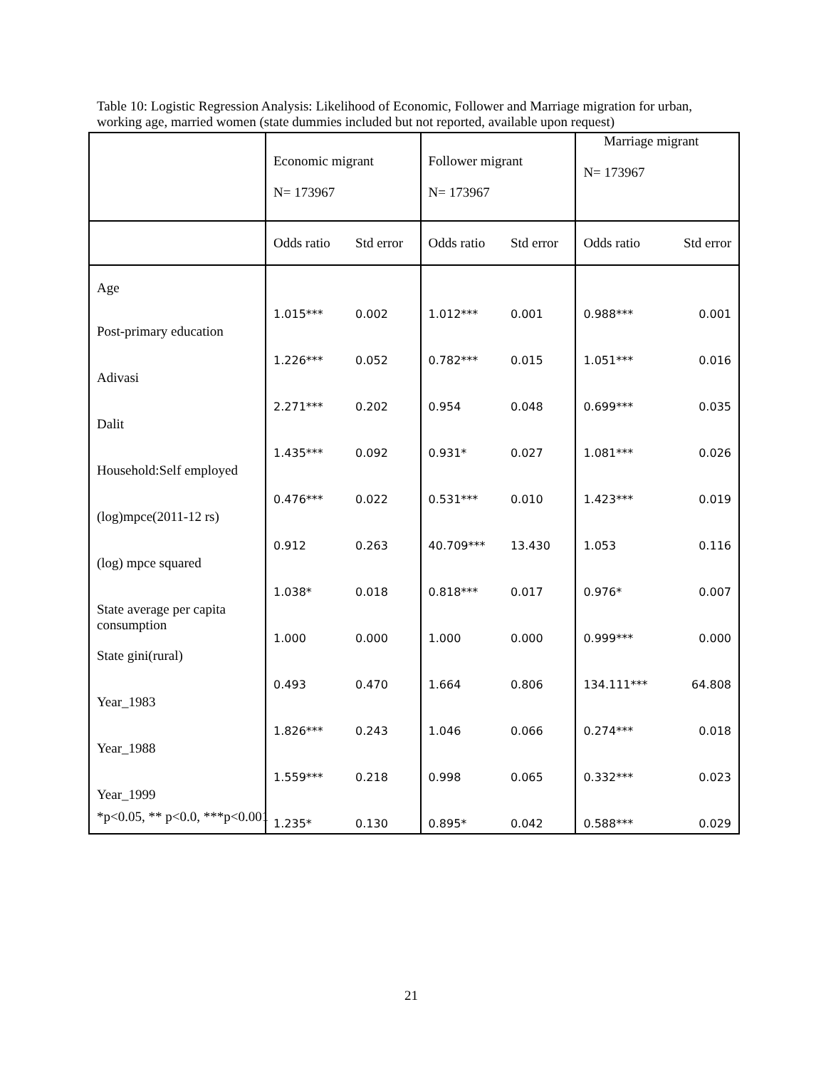Table 10: Logistic Regression Analysis: Likelihood of Economic, Follower and Marriage migration for urban, working age, married women (state dummies included but not reported, available upon request)
| | Economic migrant N= 173967 | | Follower migrant N= 173967 | | Marriage migrant N= 173967 | |
| | Odds ratio | Std error | Odds ratio | Std error | Odds ratio | Std error |
| Age | 1.015*** | 0.002 | 1.012*** | 0.001 | 0.988*** | 0.001 |
| Post-primary education | 1.226*** | 0.052 | 0.782*** | 0.015 | 1.051*** | 0.016 |
| Adivasi | 2.271*** | 0.202 | 0.954 | 0.048 | 0.699*** | 0.035 |
| Dalit | 1.435*** | 0.092 | 0.931* | 0.027 | 1.081*** | 0.026 |
| Household:Self employed | 0.476*** | 0.022 | 0.531*** | 0.010 | 1.423*** | 0.019 |
| (log)mpce(2011-12 rs) | 0.912 | 0.263 | 40.709*** | 13.430 | 1.053 | 0.116 |
| (log) mpce squared | 1.038* | 0.018 | 0.818*** | 0.017 | 0.976* | 0.007 |
| State average per capita consumption | 1.000 | 0.000 | 1.000 | 0.000 | 0.999*** | 0.000 |
| State gini(rural) | 0.493 | 0.470 | 1.664 | 0.806 | 134.111*** | 64.808 |
| Year_1983 | 1.826*** | 0.243 | 1.046 | 0.066 | 0.274*** | 0.018 |
| Year_1988 | 1.559*** | 0.218 | 0.998 | 0.065 | 0.332*** | 0.023 |
| Year_1999 | 1.235* | 0.130 | 0.895* | 0.042 | 0.588*** | 0.029 |
*p<0.05, ** p<0.0, ***p<0.001
21